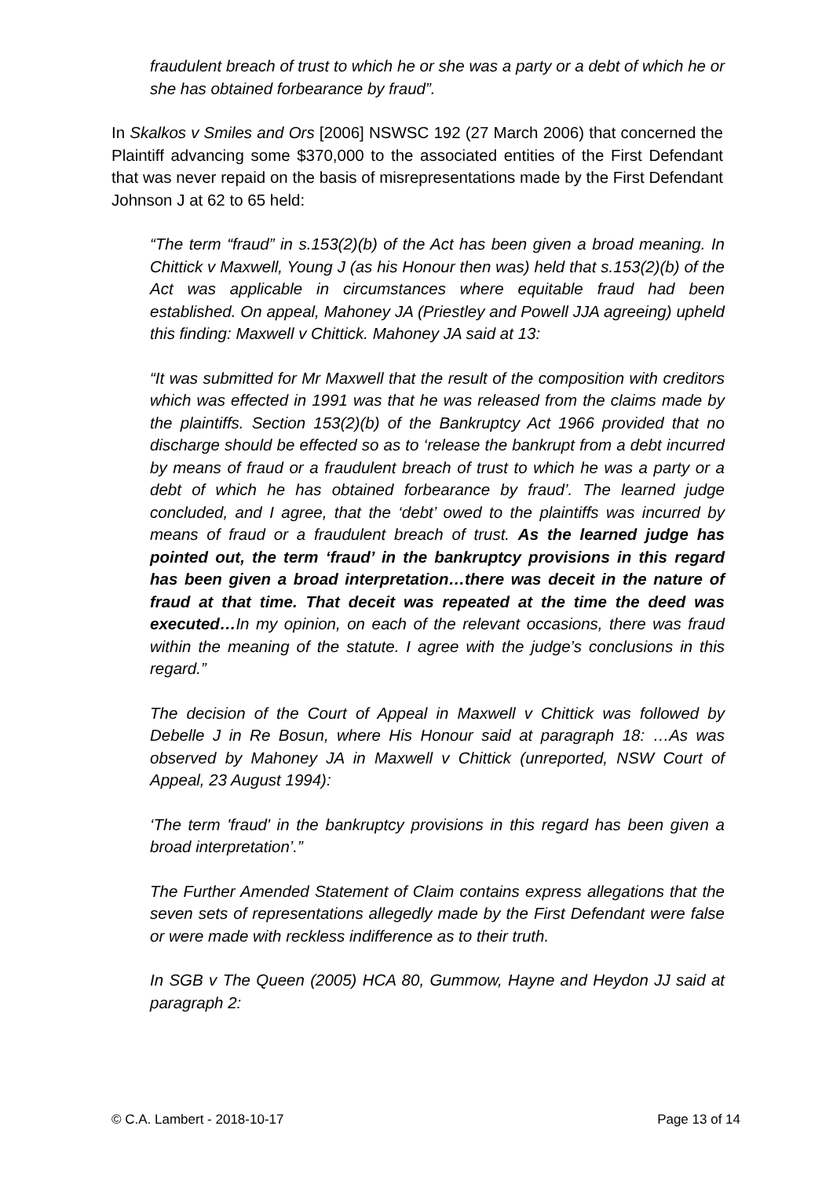fraudulent breach of trust to which he or she was a party or a debt of which he or she has obtained forbearance by fraud”.
In Skalkos v Smiles and Ors [2006] NSWSC 192 (27 March 2006) that concerned the Plaintiff advancing some $370,000 to the associated entities of the First Defendant that was never repaid on the basis of misrepresentations made by the First Defendant Johnson J at 62 to 65 held:
“The term “fraud” in s.153(2)(b) of the Act has been given a broad meaning. In Chittick v Maxwell, Young J (as his Honour then was) held that s.153(2)(b) of the Act was applicable in circumstances where equitable fraud had been established. On appeal, Mahoney JA (Priestley and Powell JJA agreeing) upheld this finding: Maxwell v Chittick. Mahoney JA said at 13:
“It was submitted for Mr Maxwell that the result of the composition with creditors which was effected in 1991 was that he was released from the claims made by the plaintiffs. Section 153(2)(b) of the Bankruptcy Act 1966 provided that no discharge should be effected so as to ‘release the bankrupt from a debt incurred by means of fraud or a fraudulent breach of trust to which he was a party or a debt of which he has obtained forbearance by fraud’. The learned judge concluded, and I agree, that the ‘debt’ owed to the plaintiffs was incurred by means of fraud or a fraudulent breach of trust. As the learned judge has pointed out, the term ‘fraud’ in the bankruptcy provisions in this regard has been given a broad interpretation…there was deceit in the nature of fraud at that time. That deceit was repeated at the time the deed was executed…In my opinion, on each of the relevant occasions, there was fraud within the meaning of the statute. I agree with the judge’s conclusions in this regard.”
The decision of the Court of Appeal in Maxwell v Chittick was followed by Debelle J in Re Bosun, where His Honour said at paragraph 18: …As was observed by Mahoney JA in Maxwell v Chittick (unreported, NSW Court of Appeal, 23 August 1994):
‘The term 'fraud' in the bankruptcy provisions in this regard has been given a broad interpretation’.”
The Further Amended Statement of Claim contains express allegations that the seven sets of representations allegedly made by the First Defendant were false or were made with reckless indifference as to their truth.
In SGB v The Queen (2005) HCA 80, Gummow, Hayne and Heydon JJ said at paragraph 2:
© C.A. Lambert - 2018-10-17 Page 13 of 14